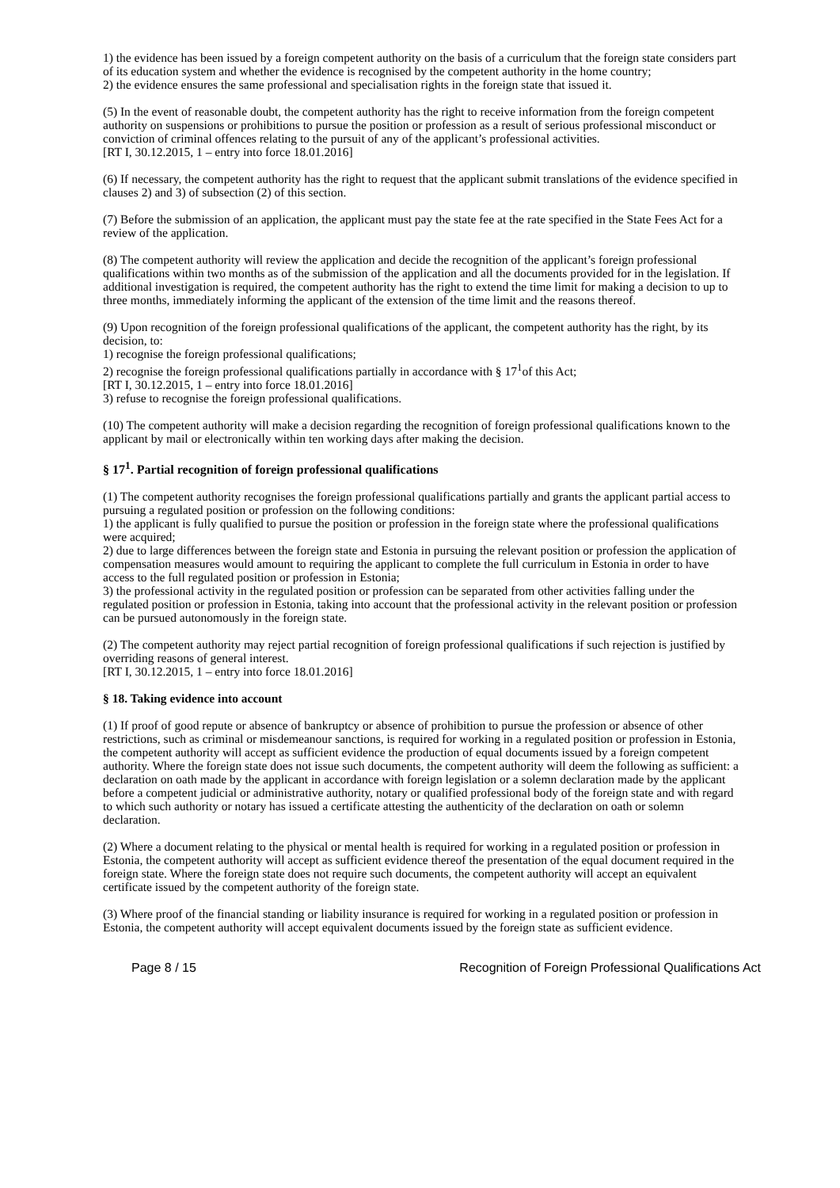1) the evidence has been issued by a foreign competent authority on the basis of a curriculum that the foreign state considers part of its education system and whether the evidence is recognised by the competent authority in the home country;
2) the evidence ensures the same professional and specialisation rights in the foreign state that issued it.
(5) In the event of reasonable doubt, the competent authority has the right to receive information from the foreign competent authority on suspensions or prohibitions to pursue the position or profession as a result of serious professional misconduct or conviction of criminal offences relating to the pursuit of any of the applicant’s professional activities.
[RT I, 30.12.2015, 1 – entry into force 18.01.2016]
(6) If necessary, the competent authority has the right to request that the applicant submit translations of the evidence specified in clauses 2) and 3) of subsection (2) of this section.
(7) Before the submission of an application, the applicant must pay the state fee at the rate specified in the State Fees Act for a review of the application.
(8) The competent authority will review the application and decide the recognition of the applicant’s foreign professional qualifications within two months as of the submission of the application and all the documents provided for in the legislation. If additional investigation is required, the competent authority has the right to extend the time limit for making a decision to up to three months, immediately informing the applicant of the extension of the time limit and the reasons thereof.
(9) Upon recognition of the foreign professional qualifications of the applicant, the competent authority has the right, by its decision, to:
1) recognise the foreign professional qualifications;
2) recognise the foreign professional qualifications partially in accordance with § 17<sup>1</sup>of this Act;
[RT I, 30.12.2015, 1 – entry into force 18.01.2016]
3) refuse to recognise the foreign professional qualifications.
(10) The competent authority will make a decision regarding the recognition of foreign professional qualifications known to the applicant by mail or electronically within ten working days after making the decision.
§ 17<sup>1</sup>. Partial recognition of foreign professional qualifications
(1) The competent authority recognises the foreign professional qualifications partially and grants the applicant partial access to pursuing a regulated position or profession on the following conditions:
1) the applicant is fully qualified to pursue the position or profession in the foreign state where the professional qualifications were acquired;
2) due to large differences between the foreign state and Estonia in pursuing the relevant position or profession the application of compensation measures would amount to requiring the applicant to complete the full curriculum in Estonia in order to have access to the full regulated position or profession in Estonia;
3) the professional activity in the regulated position or profession can be separated from other activities falling under the regulated position or profession in Estonia, taking into account that the professional activity in the relevant position or profession can be pursued autonomously in the foreign state.
(2) The competent authority may reject partial recognition of foreign professional qualifications if such rejection is justified by overriding reasons of general interest.
[RT I, 30.12.2015, 1 – entry into force 18.01.2016]
§ 18. Taking evidence into account
(1) If proof of good repute or absence of bankruptcy or absence of prohibition to pursue the profession or absence of other restrictions, such as criminal or misdemeanour sanctions, is required for working in a regulated position or profession in Estonia, the competent authority will accept as sufficient evidence the production of equal documents issued by a foreign competent authority. Where the foreign state does not issue such documents, the competent authority will deem the following as sufficient: a declaration on oath made by the applicant in accordance with foreign legislation or a solemn declaration made by the applicant before a competent judicial or administrative authority, notary or qualified professional body of the foreign state and with regard to which such authority or notary has issued a certificate attesting the authenticity of the declaration on oath or solemn declaration.
(2) Where a document relating to the physical or mental health is required for working in a regulated position or profession in Estonia, the competent authority will accept as sufficient evidence thereof the presentation of the equal document required in the foreign state. Where the foreign state does not require such documents, the competent authority will accept an equivalent certificate issued by the competent authority of the foreign state.
(3) Where proof of the financial standing or liability insurance is required for working in a regulated position or profession in Estonia, the competent authority will accept equivalent documents issued by the foreign state as sufficient evidence.
Page 8 / 15 Recognition of Foreign Professional Qualifications Act